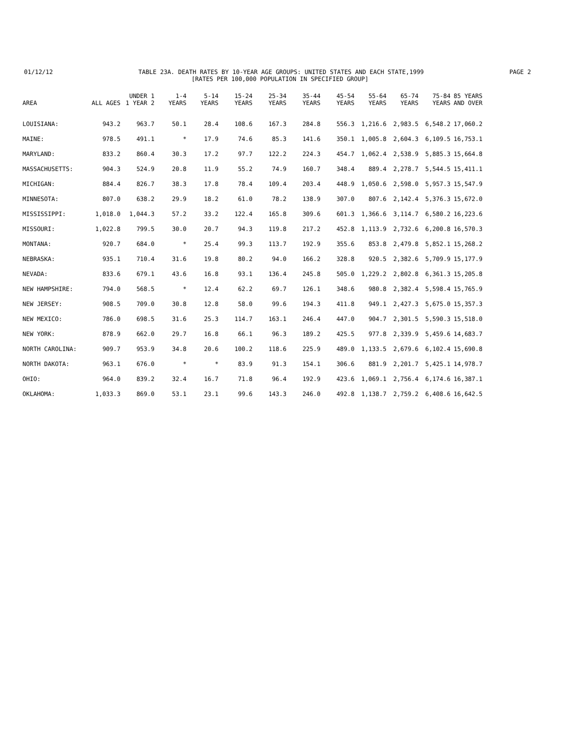01/12/12 TABLE 23A. DEATH RATES BY 10-YEAR AGE GROUPS: UNITED STATES AND EACH STATE,1999 PAGE 2
[RATES PER 100,000 POPULATION IN SPECIFIED GROUP]
| AREA | ALL AGES | UNDER 1 1 YEAR 2 | 1-4 YEARS | 5-14 YEARS | 15-24 YEARS | 25-34 YEARS | 35-44 YEARS | 45-54 YEARS | 55-64 YEARS | 65-74 YEARS | 75-84 YEARS | 85 YEARS AND OVER |
| --- | --- | --- | --- | --- | --- | --- | --- | --- | --- | --- | --- | --- |
| LOUISIANA: | 943.2 | 963.7 | 50.1 | 28.4 | 108.6 | 167.3 | 284.8 | 556.3 | 1,216.6 | 2,983.5 | 6,548.2 | 17,060.2 |
| MAINE: | 978.5 | 491.1 | * | 17.9 | 74.6 | 85.3 | 141.6 | 350.1 | 1,005.8 | 2,604.3 | 6,109.5 | 16,753.1 |
| MARYLAND: | 833.2 | 860.4 | 30.3 | 17.2 | 97.7 | 122.2 | 224.3 | 454.7 | 1,062.4 | 2,538.9 | 5,885.3 | 15,664.8 |
| MASSACHUSETTS: | 904.3 | 524.9 | 20.8 | 11.9 | 55.2 | 74.9 | 160.7 | 348.4 | 889.4 | 2,278.7 | 5,544.5 | 15,411.1 |
| MICHIGAN: | 884.4 | 826.7 | 38.3 | 17.8 | 78.4 | 109.4 | 203.4 | 448.9 | 1,050.6 | 2,598.0 | 5,957.3 | 15,547.9 |
| MINNESOTA: | 807.0 | 638.2 | 29.9 | 18.2 | 61.0 | 78.2 | 138.9 | 307.0 | 807.6 | 2,142.4 | 5,376.3 | 15,672.0 |
| MISSISSIPPI: | 1,018.0 | 1,044.3 | 57.2 | 33.2 | 122.4 | 165.8 | 309.6 | 601.3 | 1,366.6 | 3,114.7 | 6,580.2 | 16,223.6 |
| MISSOURI: | 1,022.8 | 799.5 | 30.0 | 20.7 | 94.3 | 119.8 | 217.2 | 452.8 | 1,113.9 | 2,732.6 | 6,200.8 | 16,570.3 |
| MONTANA: | 920.7 | 684.0 | * | 25.4 | 99.3 | 113.7 | 192.9 | 355.6 | 853.8 | 2,479.8 | 5,852.1 | 15,268.2 |
| NEBRASKA: | 935.1 | 710.4 | 31.6 | 19.8 | 80.2 | 94.0 | 166.2 | 328.8 | 920.5 | 2,382.6 | 5,709.9 | 15,177.9 |
| NEVADA: | 833.6 | 679.1 | 43.6 | 16.8 | 93.1 | 136.4 | 245.8 | 505.0 | 1,229.2 | 2,802.8 | 6,361.3 | 15,205.8 |
| NEW HAMPSHIRE: | 794.0 | 568.5 | * | 12.4 | 62.2 | 69.7 | 126.1 | 348.6 | 980.8 | 2,382.4 | 5,598.4 | 15,765.9 |
| NEW JERSEY: | 908.5 | 709.0 | 30.8 | 12.8 | 58.0 | 99.6 | 194.3 | 411.8 | 949.1 | 2,427.3 | 5,675.0 | 15,357.3 |
| NEW MEXICO: | 786.0 | 698.5 | 31.6 | 25.3 | 114.7 | 163.1 | 246.4 | 447.0 | 904.7 | 2,301.5 | 5,590.3 | 15,518.0 |
| NEW YORK: | 878.9 | 662.0 | 29.7 | 16.8 | 66.1 | 96.3 | 189.2 | 425.5 | 977.8 | 2,339.9 | 5,459.6 | 14,683.7 |
| NORTH CAROLINA: | 909.7 | 953.9 | 34.8 | 20.6 | 100.2 | 118.6 | 225.9 | 489.0 | 1,133.5 | 2,679.6 | 6,102.4 | 15,690.8 |
| NORTH DAKOTA: | 963.1 | 676.0 | * | * | 83.9 | 91.3 | 154.1 | 306.6 | 881.9 | 2,201.7 | 5,425.1 | 14,978.7 |
| OHIO: | 964.0 | 839.2 | 32.4 | 16.7 | 71.8 | 96.4 | 192.9 | 423.6 | 1,069.1 | 2,756.4 | 6,174.6 | 16,387.1 |
| OKLAHOMA: | 1,033.3 | 869.0 | 53.1 | 23.1 | 99.6 | 143.3 | 246.0 | 492.8 | 1,138.7 | 2,759.2 | 6,408.6 | 16,642.5 |